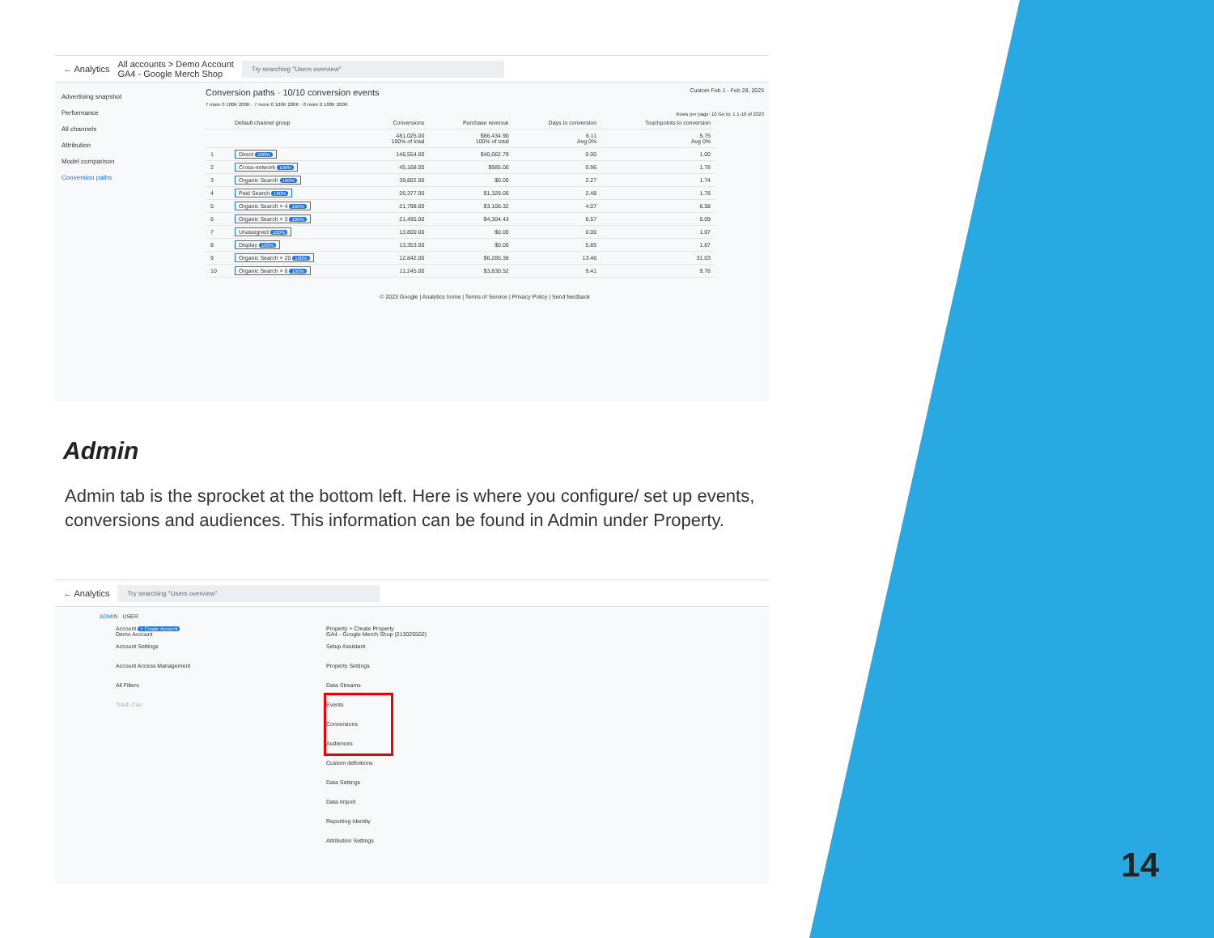← Analytics All accounts > Demo Account
GA4 - Google Merch Shop Try searching "Users overview"
Advertising snapshot
Performance
All channels
Attribution
Model comparison
Conversion paths
Conversion paths · 10/10 conversion events Custom Feb 1 - Feb 28, 2023
7 more 0 100K 200K · 7 more 0 100K 200K · 8 more 0 100K 200K
Rows per page: 10 Go to: 1 1-10 of 2323
| | Default channel group | Conversions | Purchase revenue | Days to conversion | Touchpoints to conversion |
| --- | --- | --- | --- | --- | --- |
| | | 481,025.00 100% of total | $86,434.90 100% of total | 6.11 Avg 0% | 5.75 Avg 0% |
| 1 | Direct 100% | 146,554.00 | $40,062.79 | 0.00 | 1.00 |
| 2 | Cross-network 100% | 45,168.00 | $985.00 | 0.96 | 1.78 |
| 3 | Organic Search 100% | 39,802.00 | $0.00 | 2.27 | 1.74 |
| 4 | Paid Search 100% | 26,377.00 | $1,329.05 | 2.48 | 1.78 |
| 5 | Organic Search × 4 100% | 21,798.00 | $3,106.32 | 4.07 | 6.58 |
| 6 | Organic Search × 3 100% | 21,495.00 | $4,304.43 | 6.57 | 5.09 |
| 7 | Unassigned 100% | 13,800.00 | $0.00 | 0.00 | 1.07 |
| 8 | Display 100% | 13,353.00 | $0.00 | 5.85 | 1.87 |
| 9 | Organic Search × 20 100% | 12,842.00 | $6,285.38 | 13.46 | 31.03 |
| 10 | Organic Search × 6 100% | 11,245.00 | $3,830.52 | 9.41 | 9.78 |
© 2023 Google | Analytics home | Terms of Service | Privacy Policy | Send feedback
Admin
Admin tab is the sprocket at the bottom left. Here is where you configure/ set up events, conversions and audiences. This information can be found in Admin under Property.
← Analytics Try searching "Users overview"
ADMIN USER
Account + Create Account
Demo Account
Account Settings
Account Access Management
All Filters
Trash Can
Property + Create Property
GA4 - Google Merch Shop (213025502)
Setup Assistant
Property Settings
Data Streams
Events
Conversions
Audiences
Custom definitions
Data Settings
Data Import
Reporting Identity
Attribution Settings
14